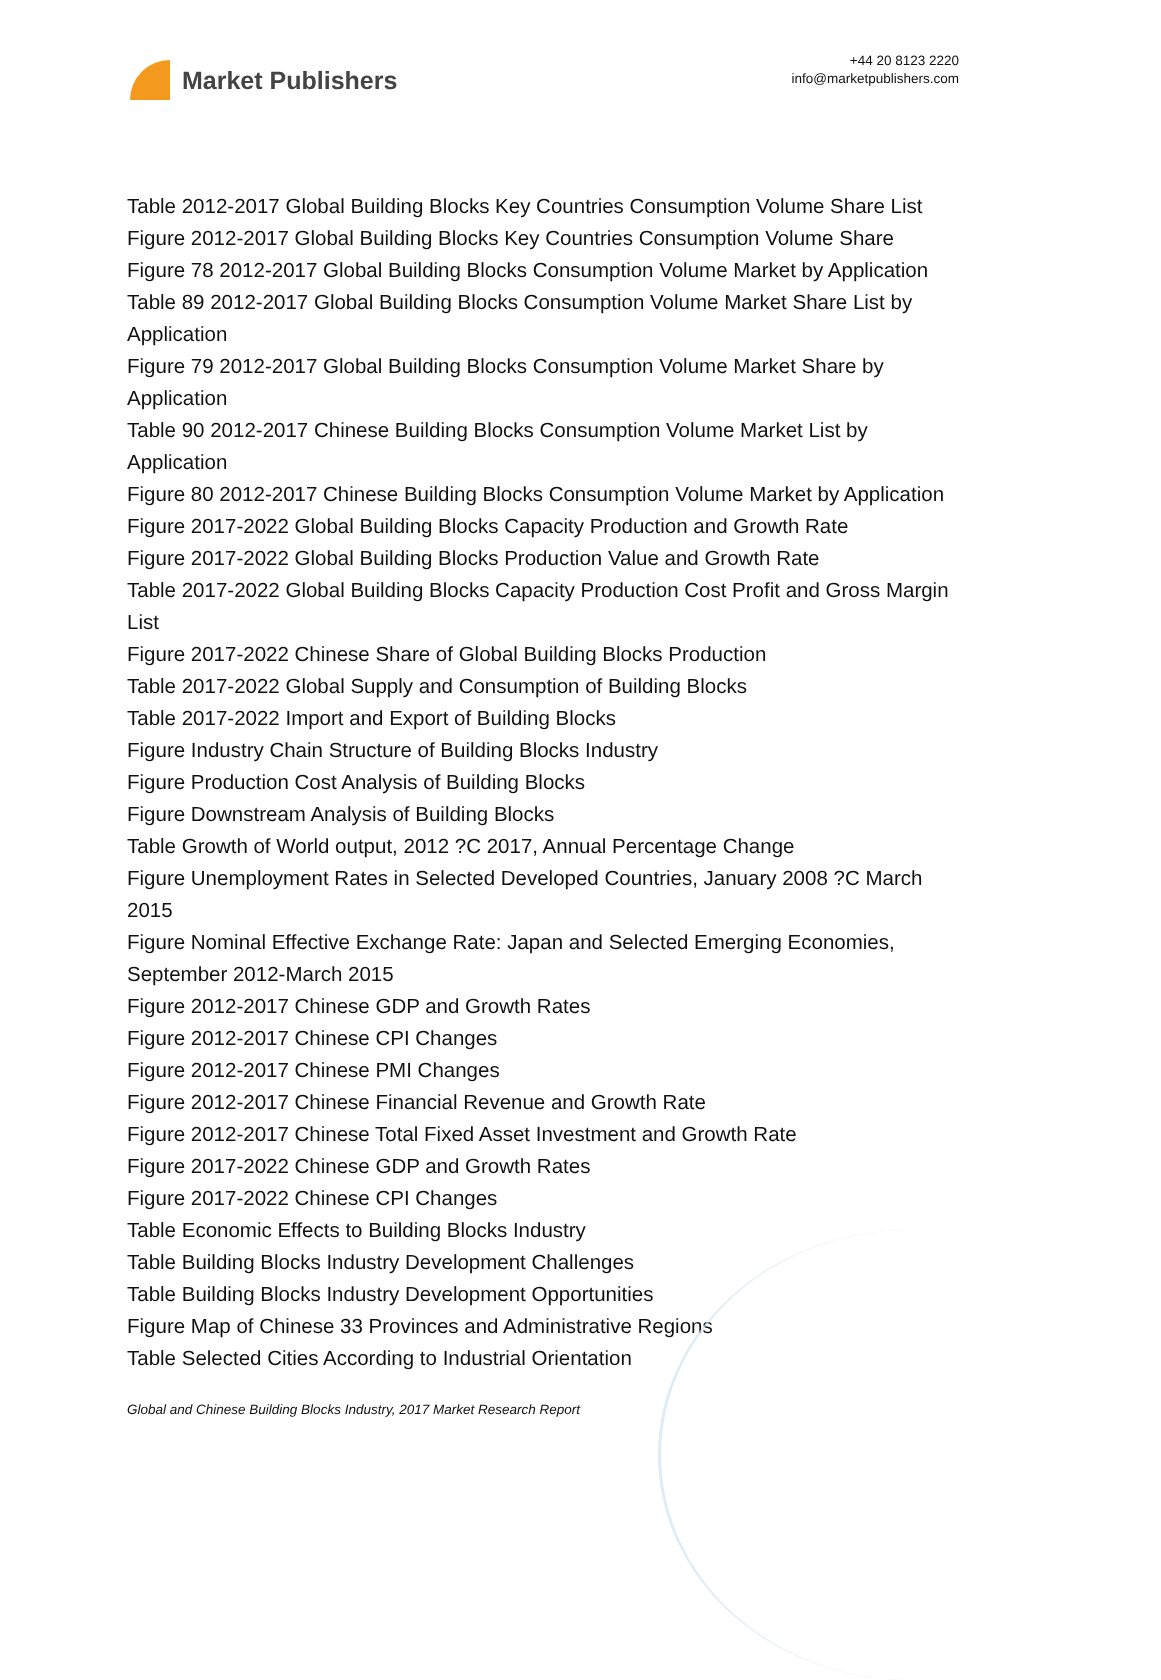Market Publishers
+44 20 8123 2220
info@marketpublishers.com
Table 2012-2017 Global Building Blocks Key Countries Consumption Volume Share List
Figure 2012-2017 Global Building Blocks Key Countries Consumption Volume Share
Figure 78 2012-2017 Global Building Blocks Consumption Volume Market by Application
Table 89 2012-2017 Global Building Blocks Consumption Volume Market Share List by Application
Figure 79 2012-2017 Global Building Blocks Consumption Volume Market Share by Application
Table 90 2012-2017 Chinese Building Blocks Consumption Volume Market List by Application
Figure 80 2012-2017 Chinese Building Blocks Consumption Volume Market by Application
Figure 2017-2022 Global Building Blocks Capacity Production and Growth Rate
Figure 2017-2022 Global Building Blocks Production Value and Growth Rate
Table 2017-2022 Global Building Blocks Capacity Production Cost Profit and Gross Margin List
Figure 2017-2022 Chinese Share of Global Building Blocks Production
Table 2017-2022 Global Supply and Consumption of Building Blocks
Table 2017-2022 Import and Export of Building Blocks
Figure Industry Chain Structure of Building Blocks Industry
Figure Production Cost Analysis of Building Blocks
Figure Downstream Analysis of Building Blocks
Table Growth of World output, 2012 ?C 2017, Annual Percentage Change
Figure Unemployment Rates in Selected Developed Countries, January 2008 ?C March 2015
Figure Nominal Effective Exchange Rate: Japan and Selected Emerging Economies, September 2012-March 2015
Figure 2012-2017 Chinese GDP and Growth Rates
Figure 2012-2017 Chinese CPI Changes
Figure 2012-2017 Chinese PMI Changes
Figure 2012-2017 Chinese Financial Revenue and Growth Rate
Figure 2012-2017 Chinese Total Fixed Asset Investment and Growth Rate
Figure 2017-2022 Chinese GDP and Growth Rates
Figure 2017-2022 Chinese CPI Changes
Table Economic Effects to Building Blocks Industry
Table Building Blocks Industry Development Challenges
Table Building Blocks Industry Development Opportunities
Figure Map of Chinese 33 Provinces and Administrative Regions
Table Selected Cities According to Industrial Orientation
Global and Chinese Building Blocks Industry, 2017 Market Research Report